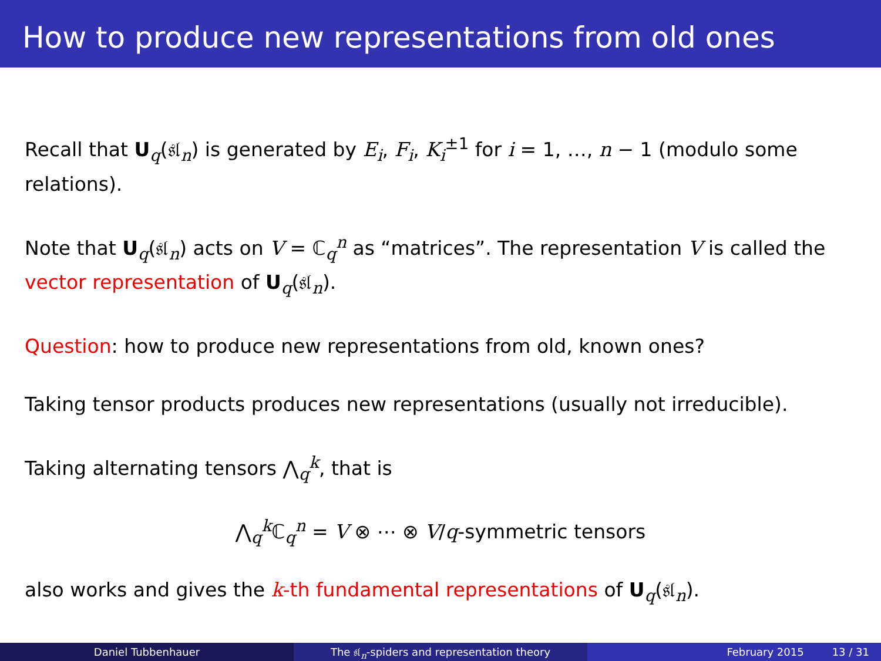How to produce new representations from old ones
Recall that U<sub>q</sub>(𝔰𝔩<sub>n</sub>) is generated by E<sub>i</sub>, F<sub>i</sub>, K<sub>i</sub><sup>±1</sup> for i = 1, …, n − 1 (modulo some relations).
Note that U<sub>q</sub>(𝔰𝔩<sub>n</sub>) acts on V = ℂ<sub>q</sub><sup>n</sup> as “matrices”. The representation V is called the vector representation of U<sub>q</sub>(𝔰𝔩<sub>n</sub>).
Question: how to produce new representations from old, known ones?
Taking tensor products produces new representations (usually not irreducible).
Taking alternating tensors ⋀<sub>q</sub><sup>k</sup>, that is
⋀<sub>q</sub><sup>k</sup>ℂ<sub>q</sub><sup>n</sup> = V ⊗ ⋯ ⊗ V/q-symmetric tensors
also works and gives the k-th fundamental representations of U<sub>q</sub>(𝔰𝔩<sub>n</sub>).
Daniel Tubbenhauer The 𝔰𝔩<sub>n</sub>-spiders and representation theory February 2015 13 / 31